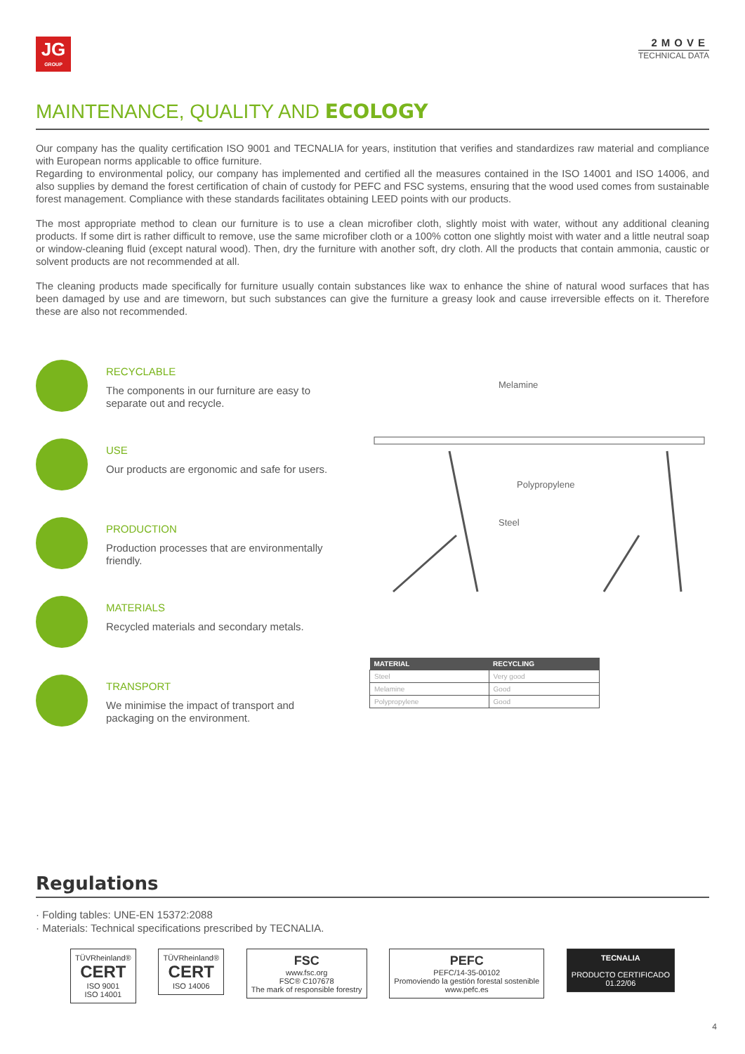JG
GROUP
2MOVE
TECHNICAL DATA
MAINTENANCE, QUALITY AND ECOLOGY
Our company has the quality certification ISO 9001 and TECNALIA for years, institution that verifies and standardizes raw material and compliance with European norms applicable to office furniture.
Regarding to environmental policy, our company has implemented and certified all the measures contained in the ISO 14001 and ISO 14006, and also supplies by demand the forest certification of chain of custody for PEFC and FSC systems, ensuring that the wood used comes from sustainable forest management. Compliance with these standards facilitates obtaining LEED points with our products.
The most appropriate method to clean our furniture is to use a clean microfiber cloth, slightly moist with water, without any additional cleaning products. If some dirt is rather difficult to remove, use the same microfiber cloth or a 100% cotton one slightly moist with water and a little neutral soap or window-cleaning fluid (except natural wood). Then, dry the furniture with another soft, dry cloth. All the products that contain ammonia, caustic or solvent products are not recommended at all.
The cleaning products made specifically for furniture usually contain substances like wax to enhance the shine of natural wood surfaces that has been damaged by use and are timeworn, but such substances can give the furniture a greasy look and cause irreversible effects on it. Therefore these are also not recommended.
RECYCLABLE
The components in our furniture are easy to separate out and recycle.
USE
Our products are ergonomic and safe for users.
PRODUCTION
Production processes that are environmentally friendly.
MATERIALS
Recycled materials and secondary metals.
TRANSPORT
We minimise the impact of transport and packaging on the environment.
Melamine
Polypropylene
Steel
| MATERIAL | RECYCLING |
| --- | --- |
| Steel | Very good |
| Melamine | Good |
| Polypropylene | Good |
Regulations
· Folding tables: UNE-EN 15372:2088
· Materials: Technical specifications prescribed by TECNALIA.
TÜVRheinland®
CERT
ISO 9001
ISO 14001
TÜVRheinland®
CERT
ISO 14006
FSC
www.fsc.org
FSC® C107678
The mark of responsible forestry
PEFC
PEFC/14-35-00102
Promoviendo la gestión forestal sostenible
www.pefc.es
TECNALIA
PRODUCTO CERTIFICADO
01.22/06
4